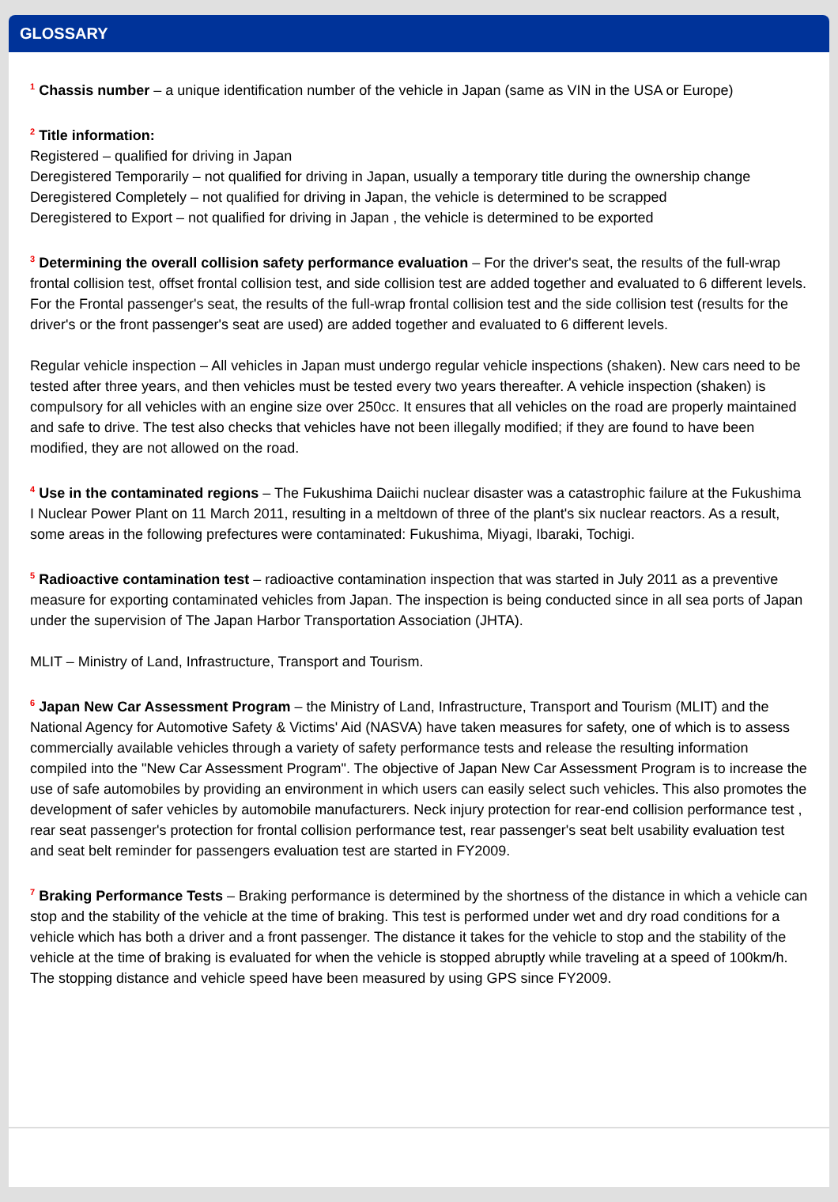GLOSSARY
<sup>1</sup> Chassis number – a unique identification number of the vehicle in Japan (same as VIN in the USA or Europe)
<sup>2</sup> Title information:
Registered – qualified for driving in Japan
Deregistered Temporarily – not qualified for driving in Japan, usually a temporary title during the ownership change
Deregistered Completely – not qualified for driving in Japan, the vehicle is determined to be scrapped
Deregistered to Export – not qualified for driving in Japan , the vehicle is determined to be exported
<sup>3</sup> Determining the overall collision safety performance evaluation – For the driver's seat, the results of the full-wrap frontal collision test, offset frontal collision test, and side collision test are added together and evaluated to 6 different levels. For the Frontal passenger's seat, the results of the full-wrap frontal collision test and the side collision test (results for the driver's or the front passenger's seat are used) are added together and evaluated to 6 different levels.
Regular vehicle inspection – All vehicles in Japan must undergo regular vehicle inspections (shaken). New cars need to be tested after three years, and then vehicles must be tested every two years thereafter. A vehicle inspection (shaken) is compulsory for all vehicles with an engine size over 250cc. It ensures that all vehicles on the road are properly maintained and safe to drive. The test also checks that vehicles have not been illegally modified; if they are found to have been modified, they are not allowed on the road.
<sup>4</sup> Use in the contaminated regions – The Fukushima Daiichi nuclear disaster was a catastrophic failure at the Fukushima I Nuclear Power Plant on 11 March 2011, resulting in a meltdown of three of the plant's six nuclear reactors. As a result, some areas in the following prefectures were contaminated: Fukushima, Miyagi, Ibaraki, Tochigi.
<sup>5</sup> Radioactive contamination test – radioactive contamination inspection that was started in July 2011 as a preventive measure for exporting contaminated vehicles from Japan. The inspection is being conducted since in all sea ports of Japan under the supervision of The Japan Harbor Transportation Association (JHTA).
MLIT – Ministry of Land, Infrastructure, Transport and Tourism.
<sup>6</sup> Japan New Car Assessment Program – the Ministry of Land, Infrastructure, Transport and Tourism (MLIT) and the National Agency for Automotive Safety & Victims' Aid (NASVA) have taken measures for safety, one of which is to assess commercially available vehicles through a variety of safety performance tests and release the resulting information compiled into the "New Car Assessment Program". The objective of Japan New Car Assessment Program is to increase the use of safe automobiles by providing an environment in which users can easily select such vehicles. This also promotes the development of safer vehicles by automobile manufacturers. Neck injury protection for rear-end collision performance test , rear seat passenger's protection for frontal collision performance test, rear passenger's seat belt usability evaluation test and seat belt reminder for passengers evaluation test are started in FY2009.
<sup>7</sup> Braking Performance Tests – Braking performance is determined by the shortness of the distance in which a vehicle can stop and the stability of the vehicle at the time of braking. This test is performed under wet and dry road conditions for a vehicle which has both a driver and a front passenger. The distance it takes for the vehicle to stop and the stability of the vehicle at the time of braking is evaluated for when the vehicle is stopped abruptly while traveling at a speed of 100km/h. The stopping distance and vehicle speed have been measured by using GPS since FY2009.